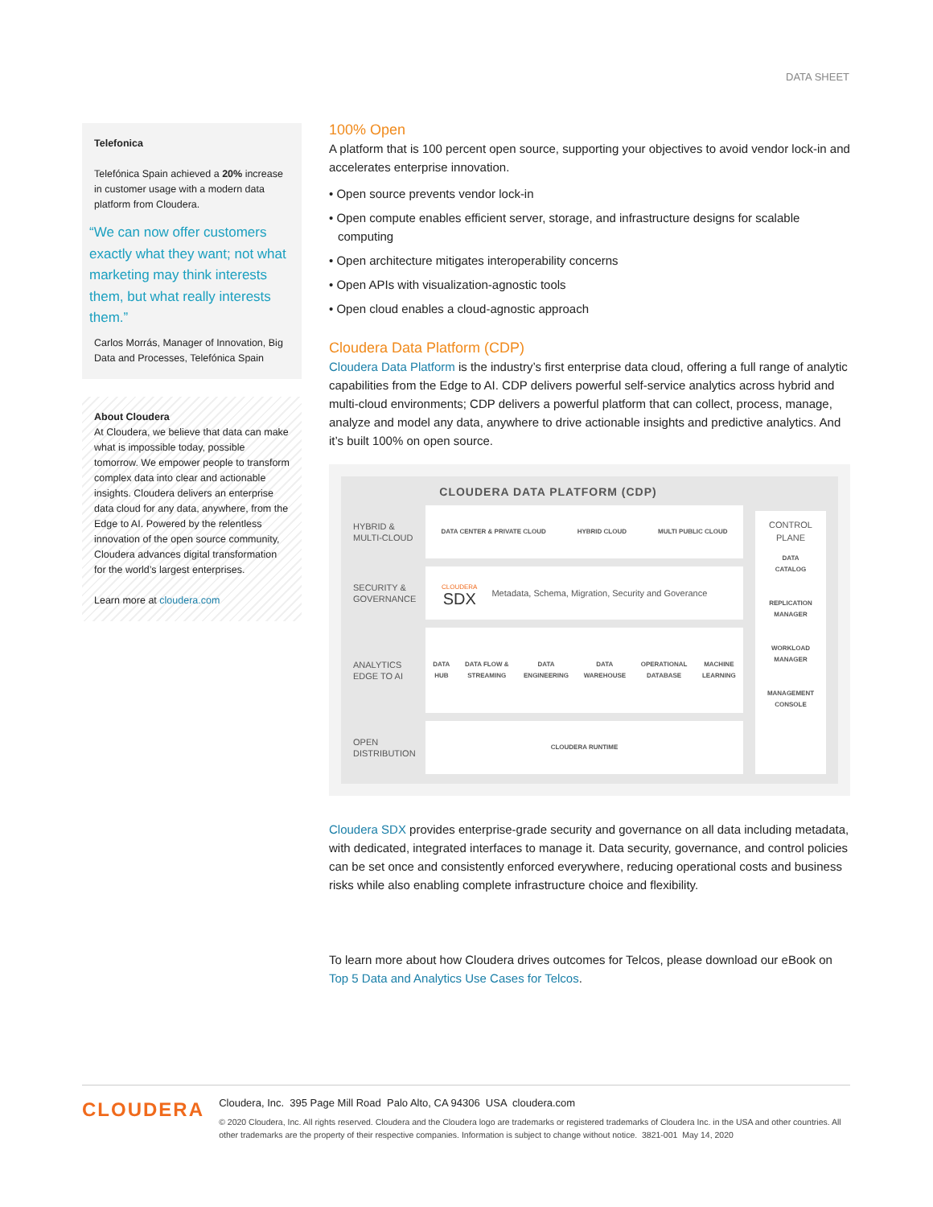DATA SHEET
Telefonica
Telefónica Spain achieved a 20% increase in customer usage with a modern data platform from Cloudera.
“We can now offer customers exactly what they want; not what marketing may think interests them, but what really interests them.”
Carlos Morrás, Manager of Innovation, Big Data and Processes, Telefónica Spain
About Cloudera
At Cloudera, we believe that data can make what is impossible today, possible tomorrow. We empower people to transform complex data into clear and actionable insights. Cloudera delivers an enterprise data cloud for any data, anywhere, from the Edge to AI. Powered by the relentless innovation of the open source community, Cloudera advances digital transformation for the world’s largest enterprises.
Learn more at cloudera.com
100% Open
A platform that is 100 percent open source, supporting your objectives to avoid vendor lock-in and accelerates enterprise innovation.
• Open source prevents vendor lock-in
• Open compute enables efficient server, storage, and infrastructure designs for scalable computing
• Open architecture mitigates interoperability concerns
• Open APIs with visualization-agnostic tools
• Open cloud enables a cloud-agnostic approach
Cloudera Data Platform (CDP)
Cloudera Data Platform is the industry’s first enterprise data cloud, offering a full range of analytic capabilities from the Edge to AI. CDP delivers powerful self-service analytics across hybrid and multi-cloud environments; CDP delivers a powerful platform that can collect, process, manage, analyze and model any data, anywhere to drive actionable insights and predictive analytics. And it’s built 100% on open source.
CLOUDERA DATA PLATFORM (CDP)
HYBRID &
MULTI-CLOUD
DATA CENTER & PRIVATE CLOUD HYBRID CLOUD MULTI PUBLIC CLOUD
SECURITY &
GOVERNANCE
CLOUDERA
SDX Metadata, Schema, Migration, Security and Goverance
ANALYTICS
EDGE TO AI
DATA
HUB DATA FLOW &
STREAMING DATA
ENGINEERING DATA
WAREHOUSE OPERATIONAL
DATABASE MACHINE
LEARNING
OPEN
DISTRIBUTION
CLOUDERA RUNTIME
CONTROL
PLANE
DATA
CATALOG
REPLICATION
MANAGER
WORKLOAD
MANAGER
MANAGEMENT
CONSOLE
Cloudera SDX provides enterprise-grade security and governance on all data including metadata, with dedicated, integrated interfaces to manage it. Data security, governance, and control policies can be set once and consistently enforced everywhere, reducing operational costs and business risks while also enabling complete infrastructure choice and flexibility.
To learn more about how Cloudera drives outcomes for Telcos, please download our eBook on Top 5 Data and Analytics Use Cases for Telcos.
CLOUDERA
Cloudera, Inc. 395 Page Mill Road Palo Alto, CA 94306 USA cloudera.com
© 2020 Cloudera, Inc. All rights reserved. Cloudera and the Cloudera logo are trademarks or registered trademarks of Cloudera Inc. in the USA and other countries. All other trademarks are the property of their respective companies. Information is subject to change without notice. 3821-001 May 14, 2020